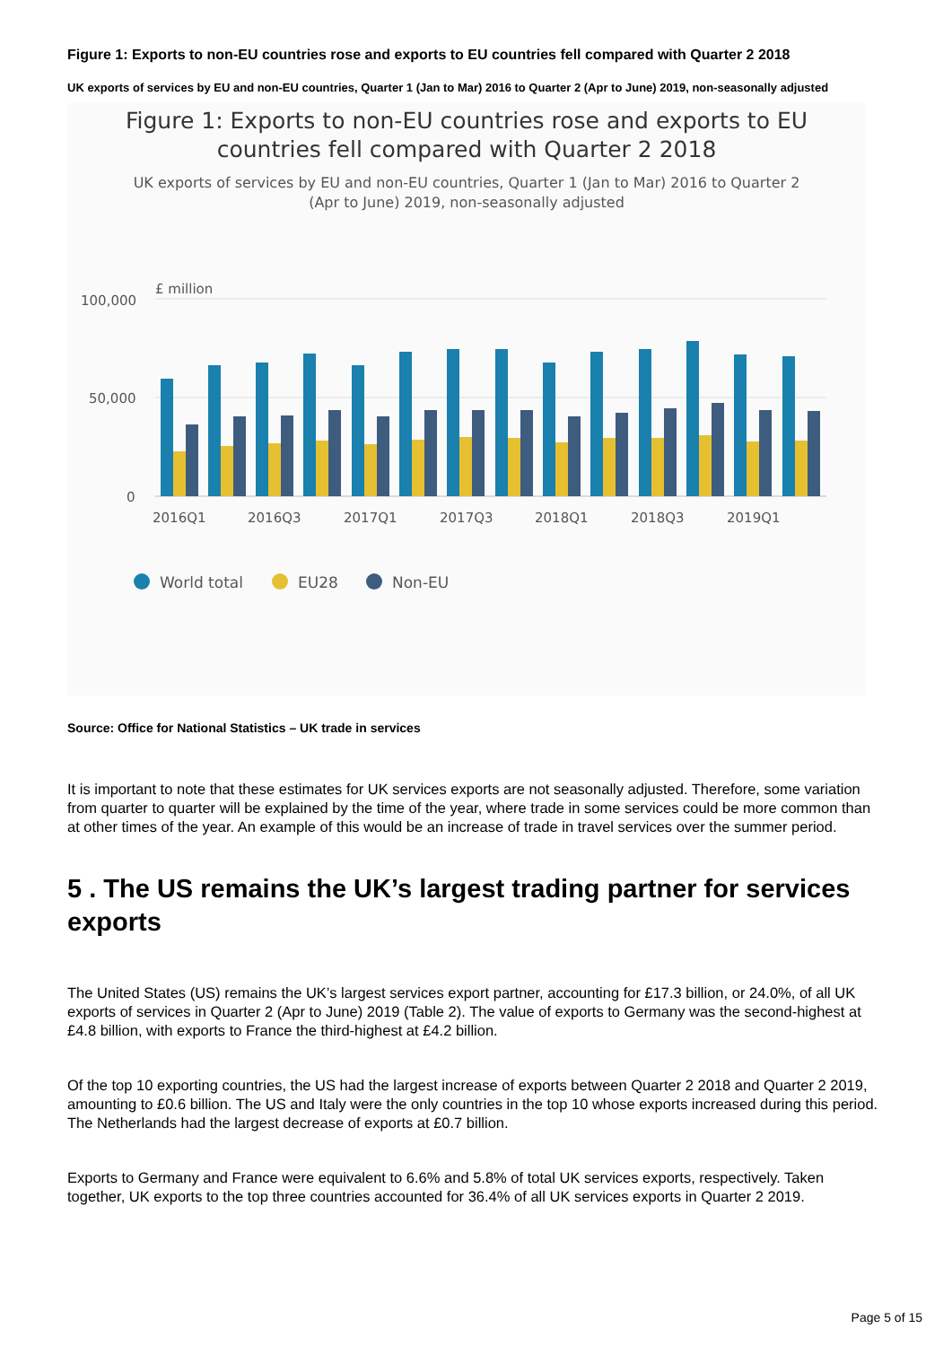Figure 1: Exports to non-EU countries rose and exports to EU countries fell compared with Quarter 2 2018
UK exports of services by EU and non-EU countries, Quarter 1 (Jan to Mar) 2016 to Quarter 2 (Apr to June) 2019, non-seasonally adjusted
Figure 1: Exports to non-EU countries rose and exports to EU
countries fell compared with Quarter 2 2018
UK exports of services by EU and non-EU countries, Quarter 1 (Jan to Mar) 2016 to Quarter 2
(Apr to June) 2019, non-seasonally adjusted
£ million
100,000
50,000
0
2016Q1
2016Q3
2017Q1
2017Q3
2018Q1
2018Q3
2019Q1
World total
EU28
Non-EU
Source: Office for National Statistics – UK trade in services
It is important to note that these estimates for UK services exports are not seasonally adjusted. Therefore, some variation from quarter to quarter will be explained by the time of the year, where trade in some services could be more common than at other times of the year. An example of this would be an increase of trade in travel services over the summer period.
5 . The US remains the UK’s largest trading partner for services exports
The United States (US) remains the UK’s largest services export partner, accounting for £17.3 billion, or 24.0%, of all UK exports of services in Quarter 2 (Apr to June) 2019 (Table 2). The value of exports to Germany was the second-highest at £4.8 billion, with exports to France the third-highest at £4.2 billion.
Of the top 10 exporting countries, the US had the largest increase of exports between Quarter 2 2018 and Quarter 2 2019, amounting to £0.6 billion. The US and Italy were the only countries in the top 10 whose exports increased during this period. The Netherlands had the largest decrease of exports at £0.7 billion.
Exports to Germany and France were equivalent to 6.6% and 5.8% of total UK services exports, respectively. Taken together, UK exports to the top three countries accounted for 36.4% of all UK services exports in Quarter 2 2019.
Page 5 of 15